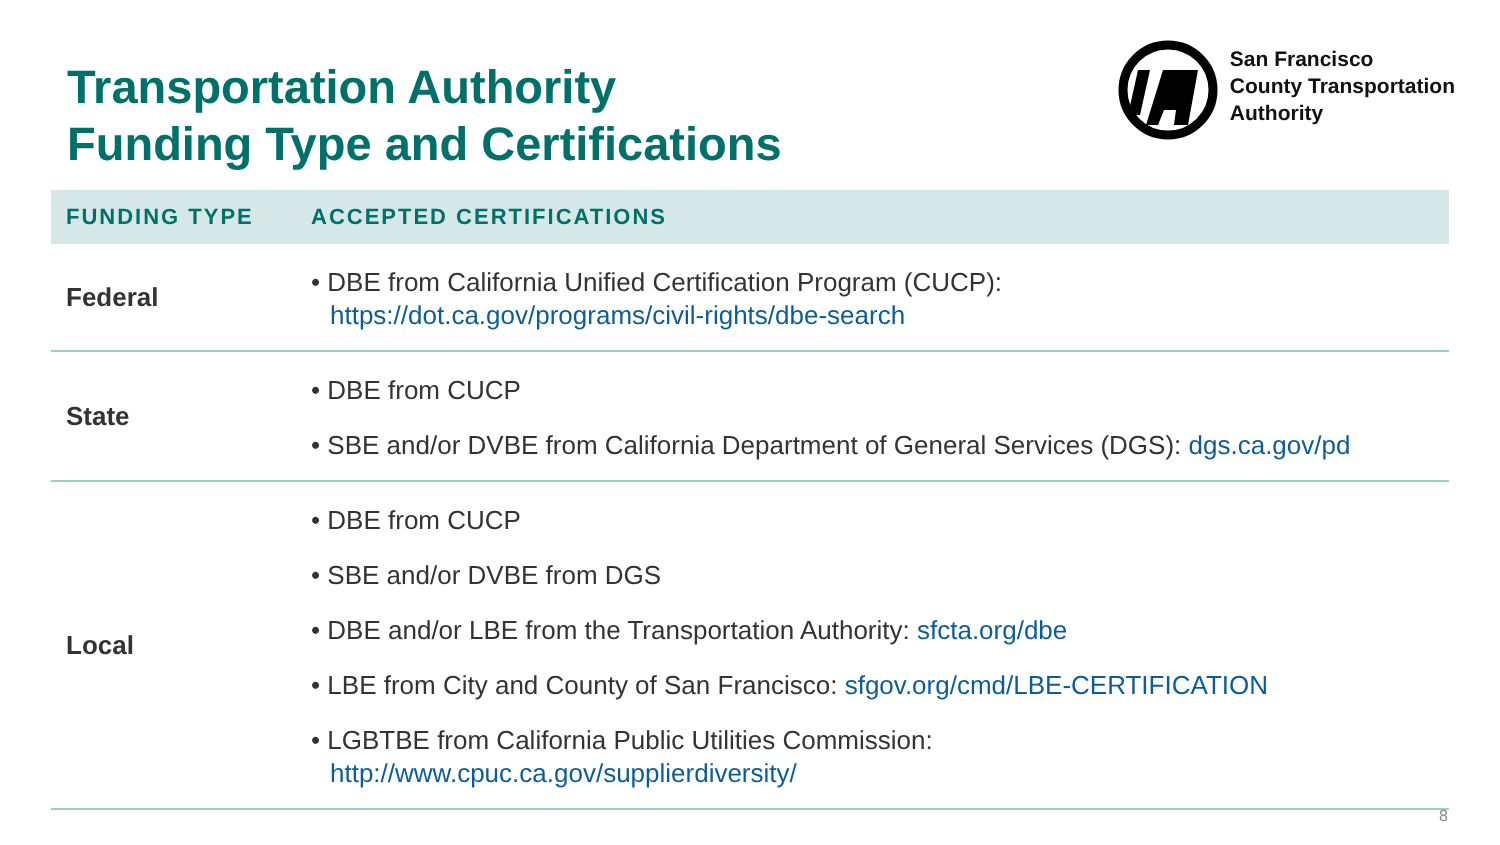Transportation Authority
Funding Type and Certifications
San Francisco
County Transportation
Authority
| FUNDING TYPE | ACCEPTED CERTIFICATIONS |
| --- | --- |
| Federal | • DBE from California Unified Certification Program (CUCP): https://dot.ca.gov/programs/civil-rights/dbe-search |
| State | • DBE from CUCP • SBE and/or DVBE from California Department of General Services (DGS): dgs.ca.gov/pd |
| Local | • DBE from CUCP • SBE and/or DVBE from DGS • DBE and/or LBE from the Transportation Authority: sfcta.org/dbe • LBE from City and County of San Francisco: sfgov.org/cmd/LBE-CERTIFICATION • LGBTBE from California Public Utilities Commission: http://www.cpuc.ca.gov/supplierdiversity/ |
8